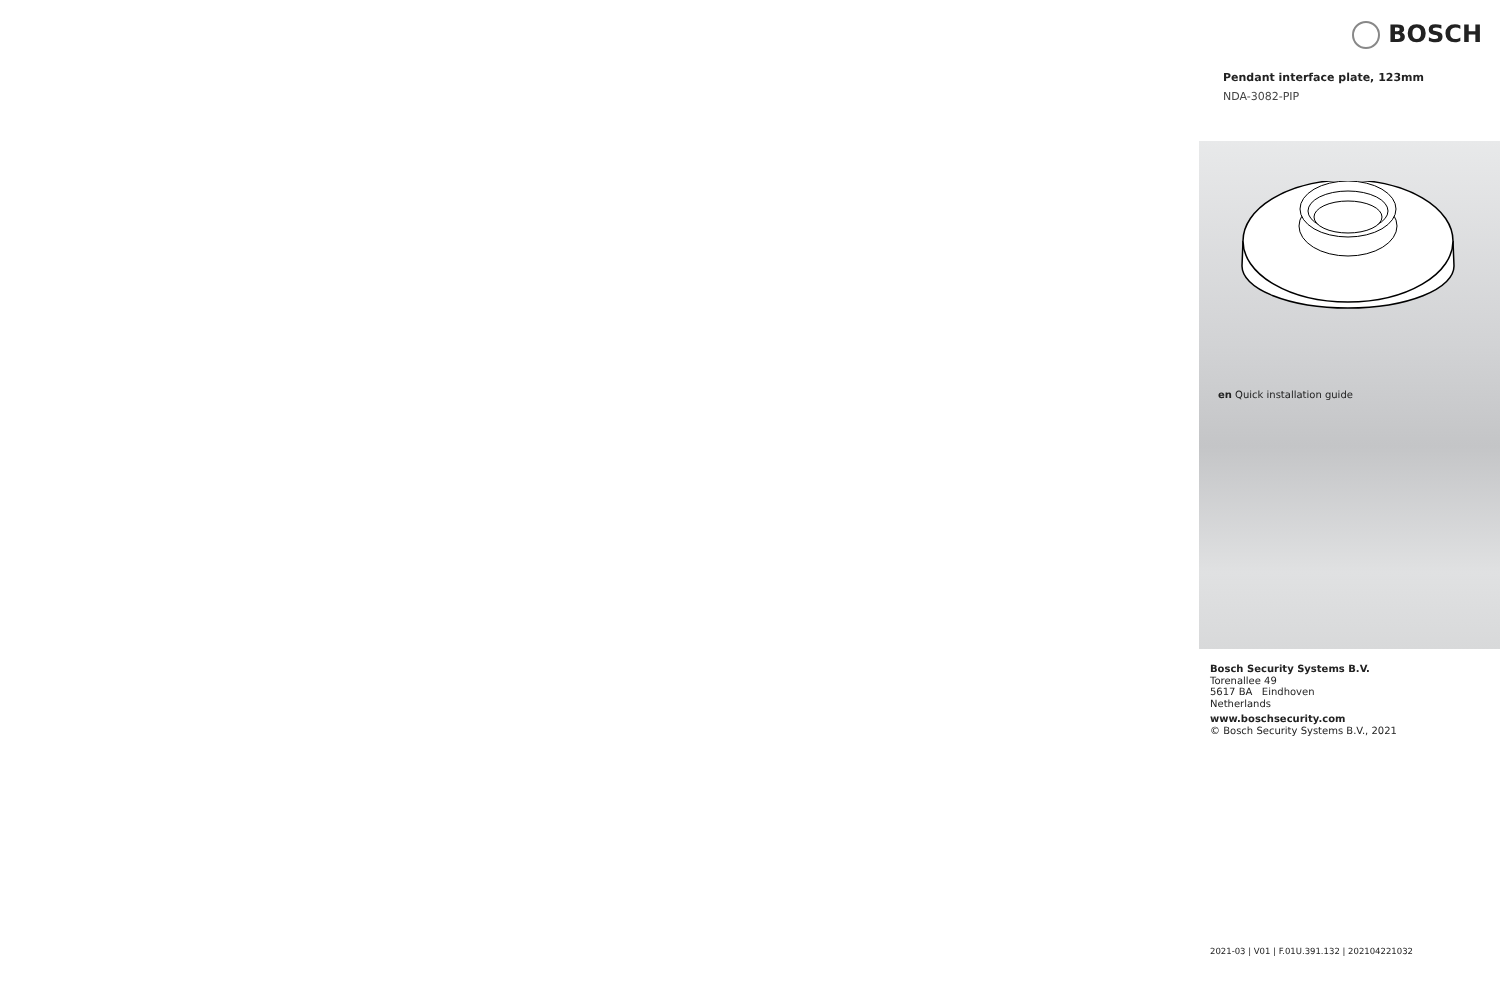BOSCH
Pendant interface plate, 123mm
NDA-3082-PIP
en Quick installation guide
Bosch Security Systems B.V.
Torenallee 49
5617 BA Eindhoven
Netherlands
www.boschsecurity.com
© Bosch Security Systems B.V., 2021
2021-03 | V01 | F.01U.391.132 | 202104221032